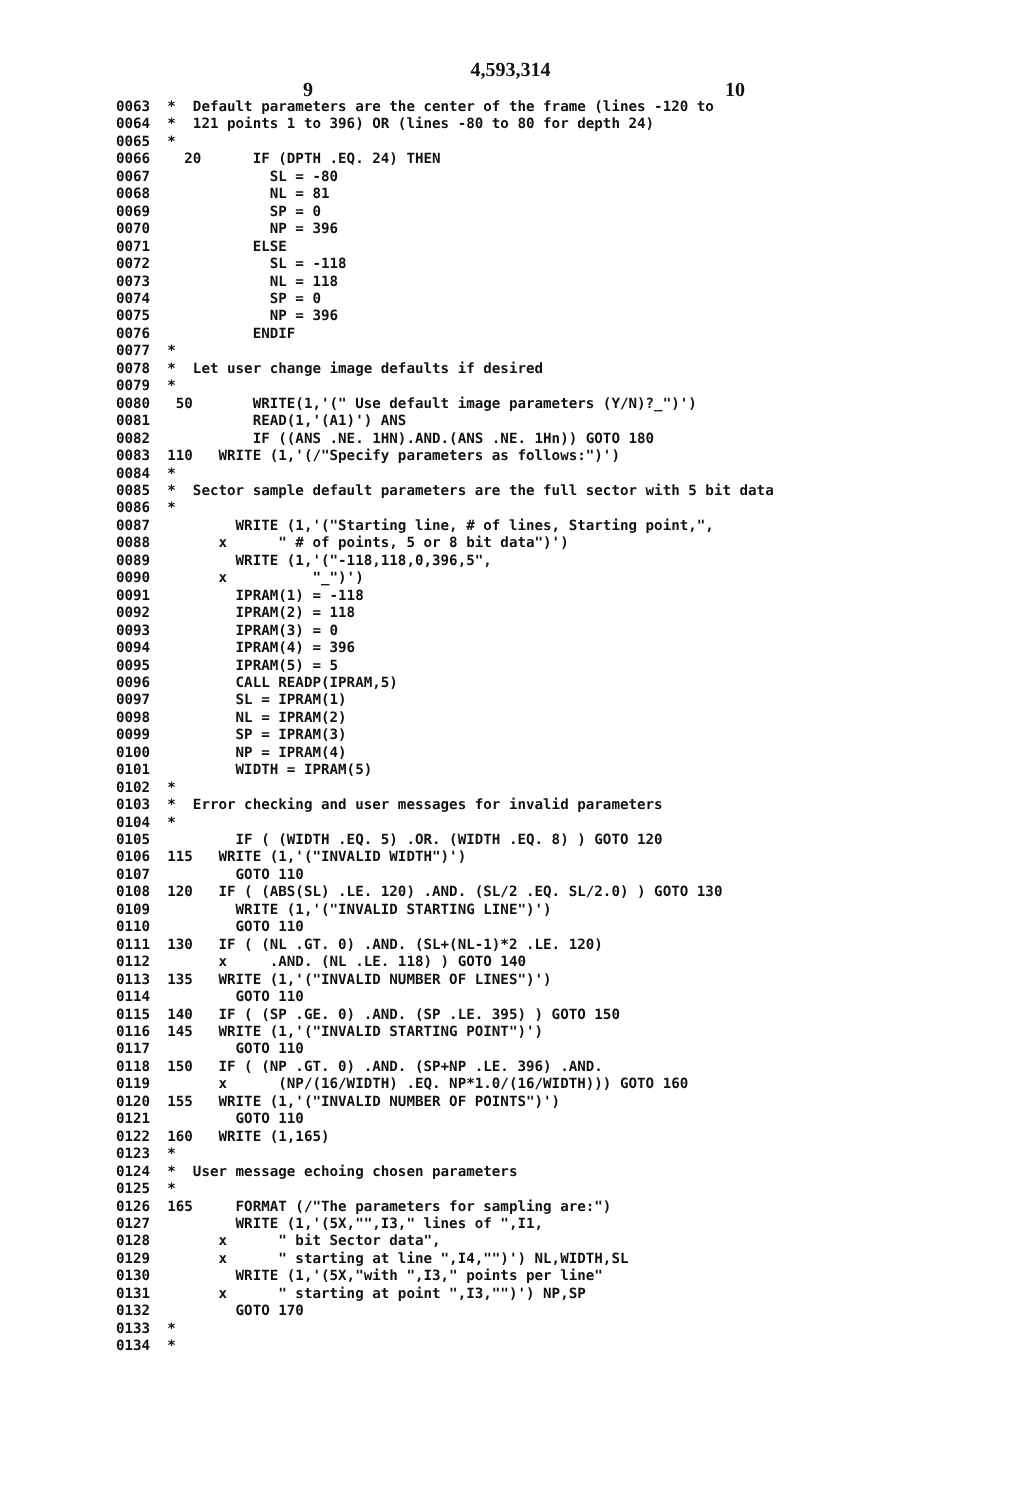4,593,314
9 10
0063  *  Default parameters are the center of the frame (lines -120 to
0064  *  121 points 1 to 396) OR (lines -80 to 80 for depth 24)
0065  *
0066    20      IF (DPTH .EQ. 24) THEN
0067              SL = -80
0068              NL = 81
0069              SP = 0
0070              NP = 396
0071            ELSE
0072              SL = -118
0073              NL = 118
0074              SP = 0
0075              NP = 396
0076            ENDIF
0077  *
0078  *  Let user change image defaults if desired
0079  *
0080   50       WRITE(1,'(" Use default image parameters (Y/N)?_")')
0081            READ(1,'(A1)') ANS
0082            IF ((ANS .NE. 1HN).AND.(ANS .NE. 1Hn)) GOTO 180
0083  110   WRITE (1,'(/"Specify parameters as follows:")')
0084  *
0085  *  Sector sample default parameters are the full sector with 5 bit data
0086  *
0087          WRITE (1,'("Starting line, # of lines, Starting point,",
0088        x      " # of points, 5 or 8 bit data")')
0089          WRITE (1,'("-118,118,0,396,5",
0090        x          "_")')
0091          IPRAM(1) = -118
0092          IPRAM(2) = 118
0093          IPRAM(3) = 0
0094          IPRAM(4) = 396
0095          IPRAM(5) = 5
0096          CALL READP(IPRAM,5)
0097          SL = IPRAM(1)
0098          NL = IPRAM(2)
0099          SP = IPRAM(3)
0100          NP = IPRAM(4)
0101          WIDTH = IPRAM(5)
0102  *
0103  *  Error checking and user messages for invalid parameters
0104  *
0105          IF ( (WIDTH .EQ. 5) .OR. (WIDTH .EQ. 8) ) GOTO 120
0106  115   WRITE (1,'("INVALID WIDTH")')
0107          GOTO 110
0108  120   IF ( (ABS(SL) .LE. 120) .AND. (SL/2 .EQ. SL/2.0) ) GOTO 130
0109          WRITE (1,'("INVALID STARTING LINE")')
0110          GOTO 110
0111  130   IF ( (NL .GT. 0) .AND. (SL+(NL-1)*2 .LE. 120)
0112        x     .AND. (NL .LE. 118) ) GOTO 140
0113  135   WRITE (1,'("INVALID NUMBER OF LINES")')
0114          GOTO 110
0115  140   IF ( (SP .GE. 0) .AND. (SP .LE. 395) ) GOTO 150
0116  145   WRITE (1,'("INVALID STARTING POINT")')
0117          GOTO 110
0118  150   IF ( (NP .GT. 0) .AND. (SP+NP .LE. 396) .AND.
0119        x      (NP/(16/WIDTH) .EQ. NP*1.0/(16/WIDTH))) GOTO 160
0120  155   WRITE (1,'("INVALID NUMBER OF POINTS")')
0121          GOTO 110
0122  160   WRITE (1,165)
0123  *
0124  *  User message echoing chosen parameters
0125  *
0126  165     FORMAT (/"The parameters for sampling are:")
0127          WRITE (1,'(5X,"",I3," lines of ",I1,
0128        x      " bit Sector data",
0129        x      " starting at line ",I4,"")') NL,WIDTH,SL
0130          WRITE (1,'(5X,"with ",I3," points per line"
0131        x      " starting at point ",I3,"")') NP,SP
0132          GOTO 170
0133  *
0134  *